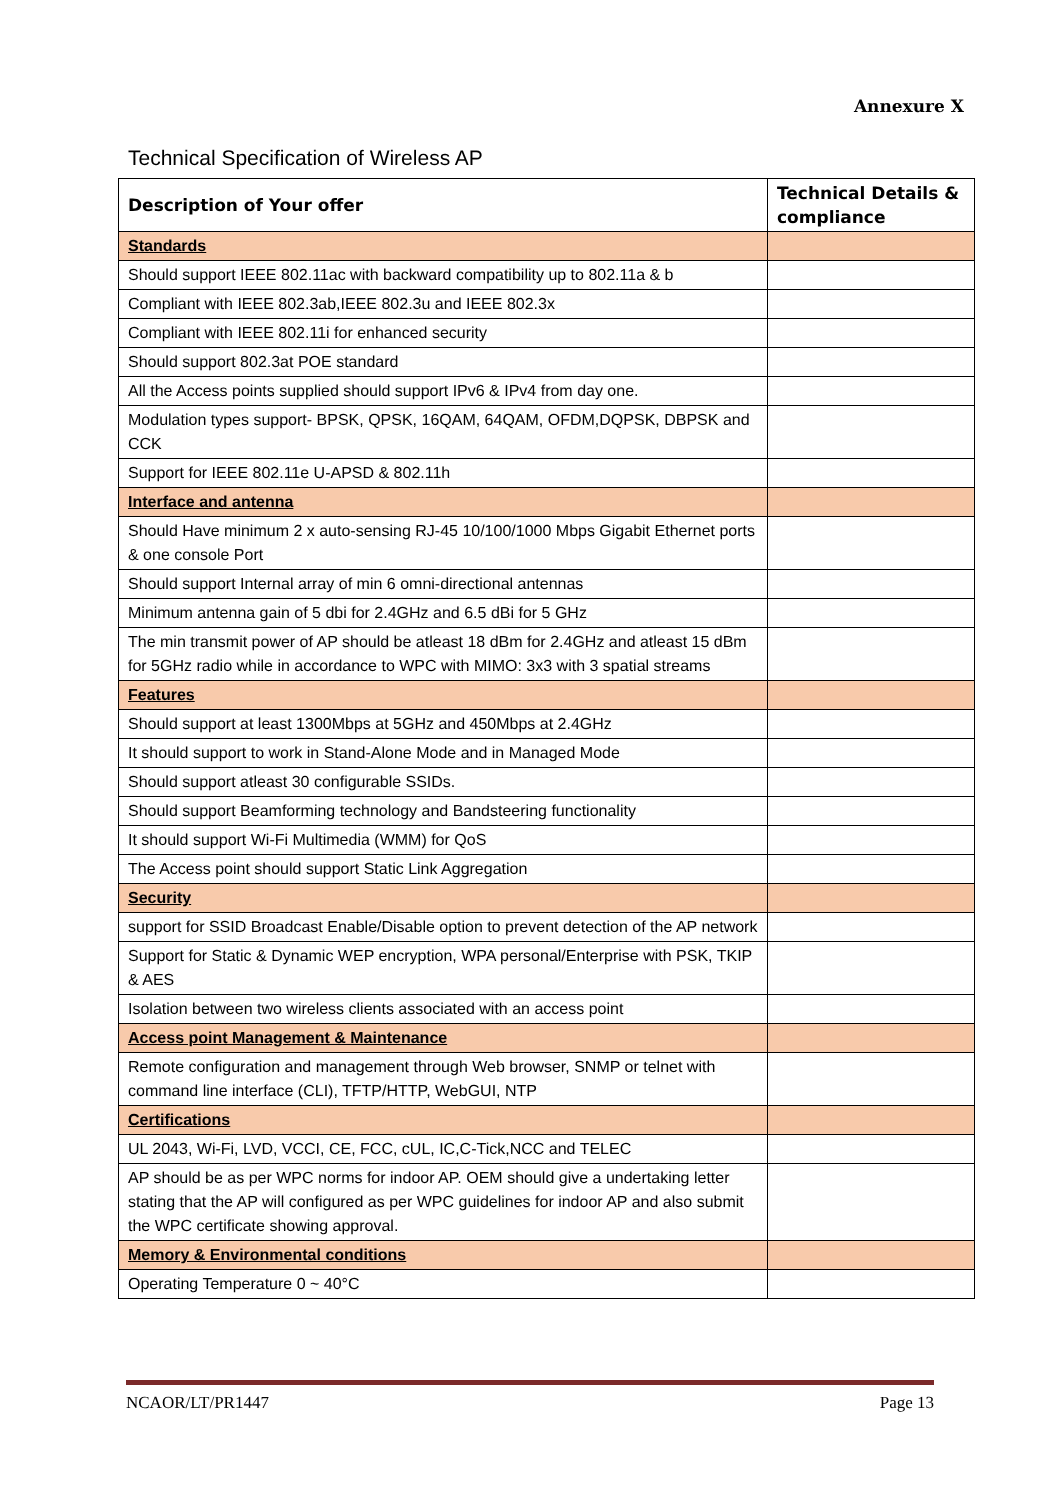Annexure X
Technical Specification of Wireless AP
| Description of Your offer | Technical Details & compliance |
| --- | --- |
| Standards | |
| Should support IEEE 802.11ac with backward compatibility up to 802.11a & b | |
| Compliant with IEEE 802.3ab,IEEE 802.3u and IEEE 802.3x | |
| Compliant with IEEE 802.11i for enhanced security | |
| Should support 802.3at POE standard | |
| All the Access points supplied should support IPv6 & IPv4 from day one. | |
| Modulation types support- BPSK, QPSK, 16QAM, 64QAM, OFDM,DQPSK, DBPSK and CCK | |
| Support for IEEE 802.11e U-APSD & 802.11h | |
| Interface and antenna | |
| Should Have minimum 2 x auto-sensing RJ-45 10/100/1000 Mbps Gigabit Ethernet ports & one console Port | |
| Should support Internal array of min 6 omni-directional antennas | |
| Minimum antenna gain of 5 dbi for 2.4GHz and 6.5 dBi for 5 GHz | |
| The min transmit power of AP should be atleast 18 dBm for 2.4GHz and atleast 15 dBm for 5GHz radio while in accordance to WPC with MIMO: 3x3 with 3 spatial streams | |
| Features | |
| Should support at least 1300Mbps at 5GHz and 450Mbps at 2.4GHz | |
| It should support to work in Stand-Alone Mode and in Managed Mode | |
| Should support atleast 30 configurable SSIDs. | |
| Should support Beamforming technology and Bandsteering functionality | |
| It should support Wi-Fi Multimedia (WMM) for QoS | |
| The Access point should support Static Link Aggregation | |
| Security | |
| support for SSID Broadcast Enable/Disable option to prevent detection of the AP network | |
| Support for Static & Dynamic WEP encryption, WPA personal/Enterprise with PSK, TKIP & AES | |
| Isolation between two wireless clients associated with an access point | |
| Access point Management & Maintenance | |
| Remote configuration and management through Web browser, SNMP or telnet with command line interface (CLI), TFTP/HTTP, WebGUI, NTP | |
| Certifications | |
| UL 2043, Wi-Fi, LVD, VCCI, CE, FCC, cUL, IC,C-Tick,NCC and TELEC | |
| AP should be as per WPC norms for indoor AP. OEM should give a undertaking letter stating that the AP will configured as per WPC guidelines for indoor AP and also submit the WPC certificate showing approval. | |
| Memory & Environmental conditions | |
| Operating Temperature 0 ~ 40°C | |
NCAOR/LT/PR1447 Page 13